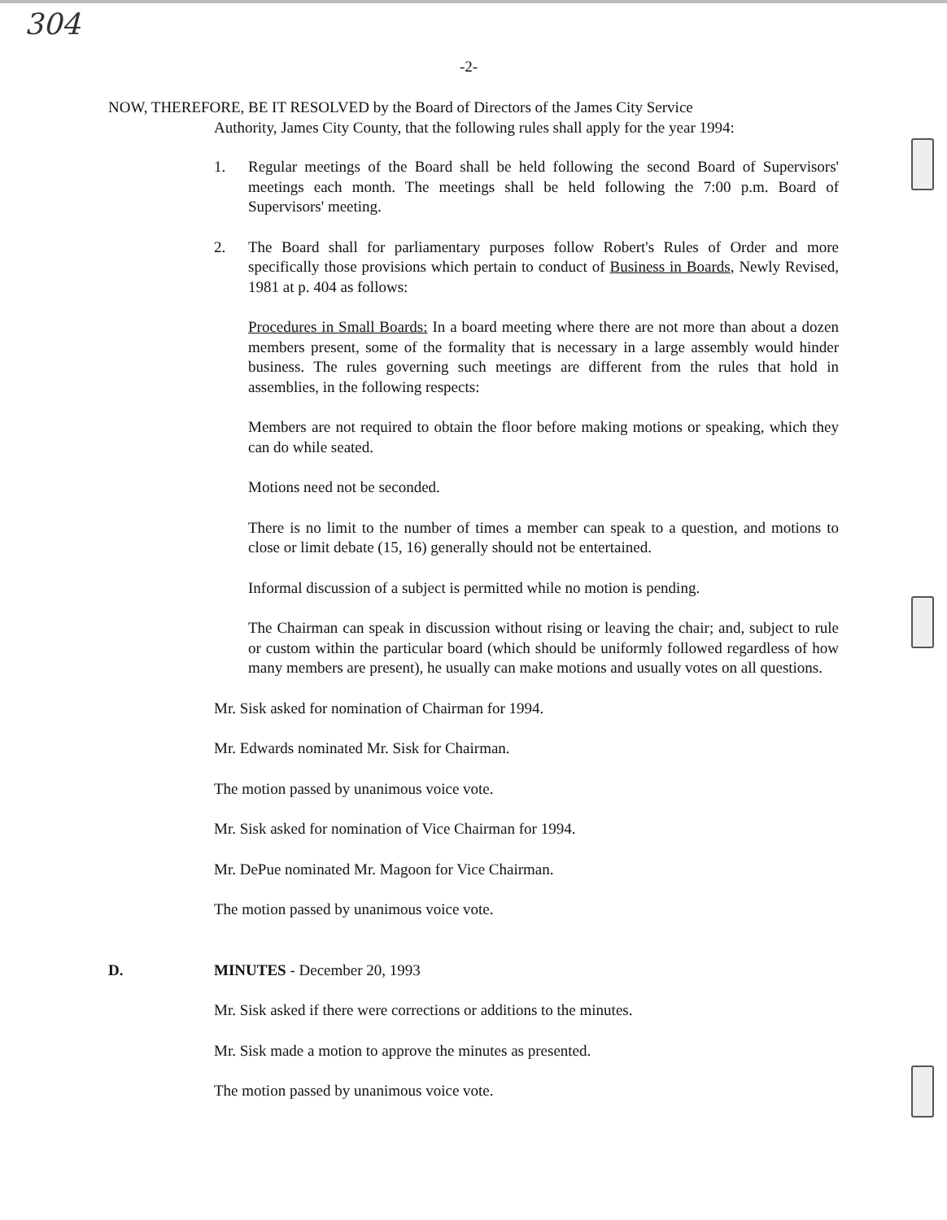304
-2-
NOW, THEREFORE, BE IT RESOLVED by the Board of Directors of the James City Service
Authority, James City County, that the following rules shall apply for the year 1994:
1. Regular meetings of the Board shall be held following the second Board of Supervisors' meetings each month. The meetings shall be held following the 7:00 p.m. Board of Supervisors' meeting.
2. The Board shall for parliamentary purposes follow Robert's Rules of Order and more specifically those provisions which pertain to conduct of Business in Boards, Newly Revised, 1981 at p. 404 as follows:
Procedures in Small Boards: In a board meeting where there are not more than about a dozen members present, some of the formality that is necessary in a large assembly would hinder business. The rules governing such meetings are different from the rules that hold in assemblies, in the following respects:
Members are not required to obtain the floor before making motions or speaking, which they can do while seated.
Motions need not be seconded.
There is no limit to the number of times a member can speak to a question, and motions to close or limit debate (15, 16) generally should not be entertained.
Informal discussion of a subject is permitted while no motion is pending.
The Chairman can speak in discussion without rising or leaving the chair; and, subject to rule or custom within the particular board (which should be uniformly followed regardless of how many members are present), he usually can make motions and usually votes on all questions.
Mr. Sisk asked for nomination of Chairman for 1994.
Mr. Edwards nominated Mr. Sisk for Chairman.
The motion passed by unanimous voice vote.
Mr. Sisk asked for nomination of Vice Chairman for 1994.
Mr. DePue nominated Mr. Magoon for Vice Chairman.
The motion passed by unanimous voice vote.
D. MINUTES - December 20, 1993
Mr. Sisk asked if there were corrections or additions to the minutes.
Mr. Sisk made a motion to approve the minutes as presented.
The motion passed by unanimous voice vote.